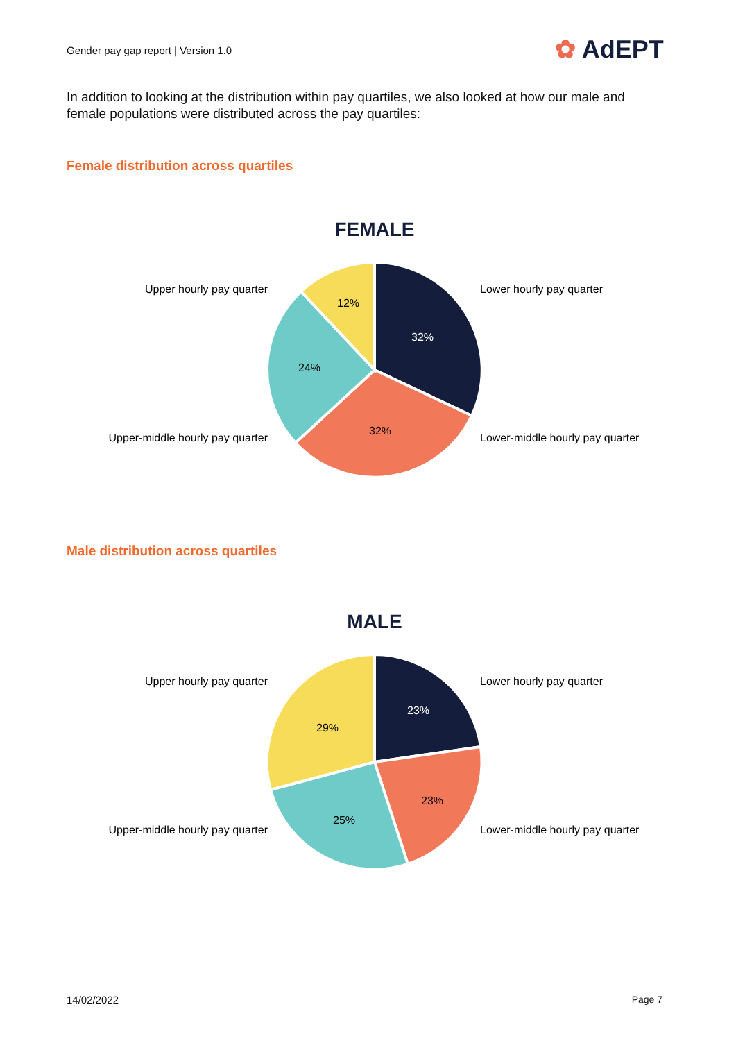Gender pay gap report | Version 1.0
✿ AdEPT
In addition to looking at the distribution within pay quartiles, we also looked at how our male and female populations were distributed across the pay quartiles:
Female distribution across quartiles
FEMALE
32%
32%
24%
12%
Lower hourly pay quarter
Lower-middle hourly pay quarter
Upper hourly pay quarter
Upper-middle hourly pay quarter
Male distribution across quartiles
MALE
23%
23%
25%
29%
Lower hourly pay quarter
Lower-middle hourly pay quarter
Upper hourly pay quarter
Upper-middle hourly pay quarter
14/02/2022 Page 7